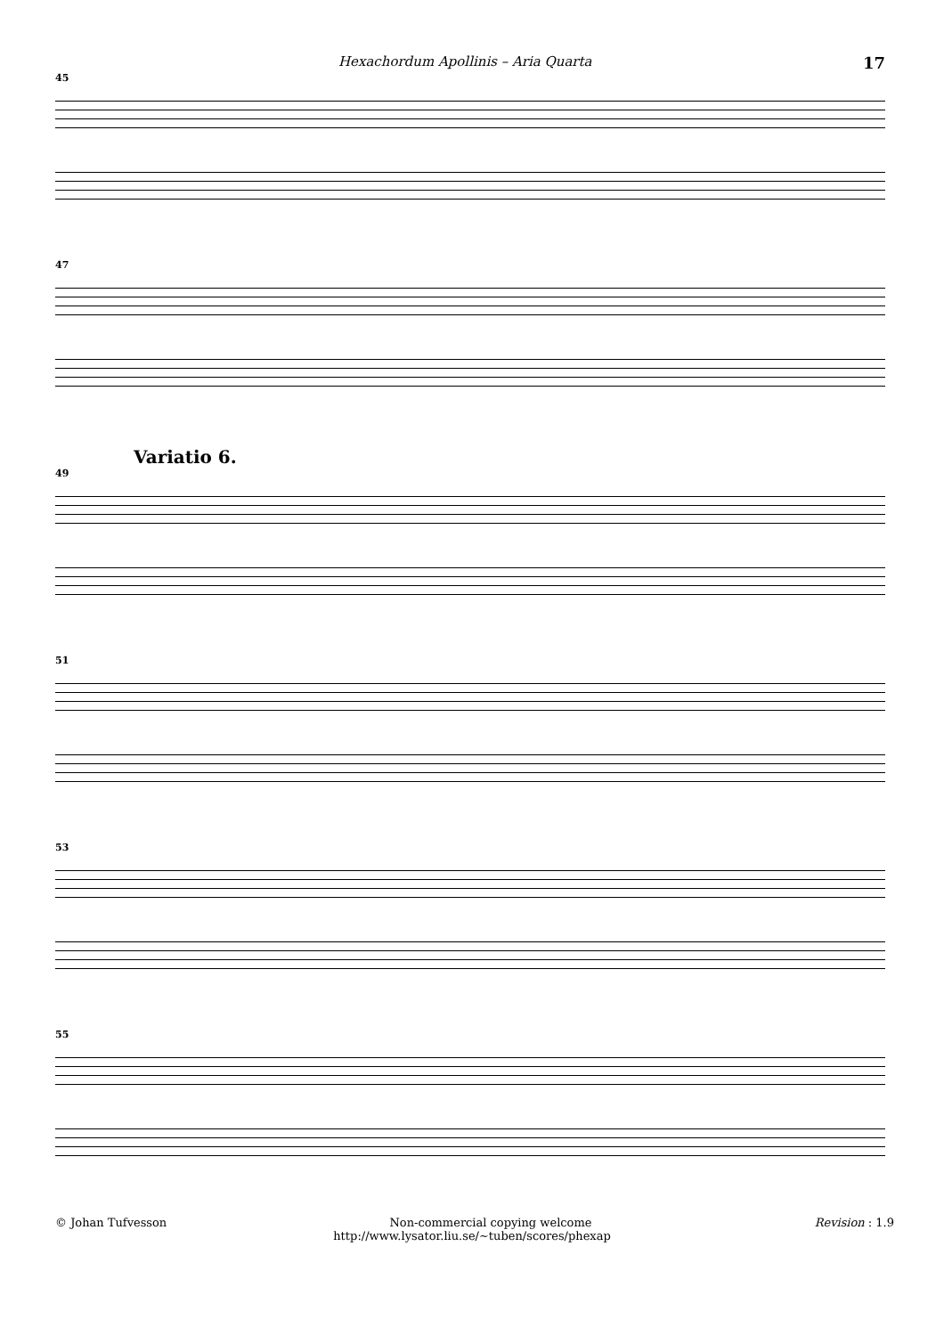Hexachordum Apollinis – Aria Quarta 17
45
47
Variatio 6.
49
51
53
55
© Johan Tufvesson Non-commercial copying welcome Revision : 1.9
http://www.lysator.liu.se/∼tuben/scores/phexap